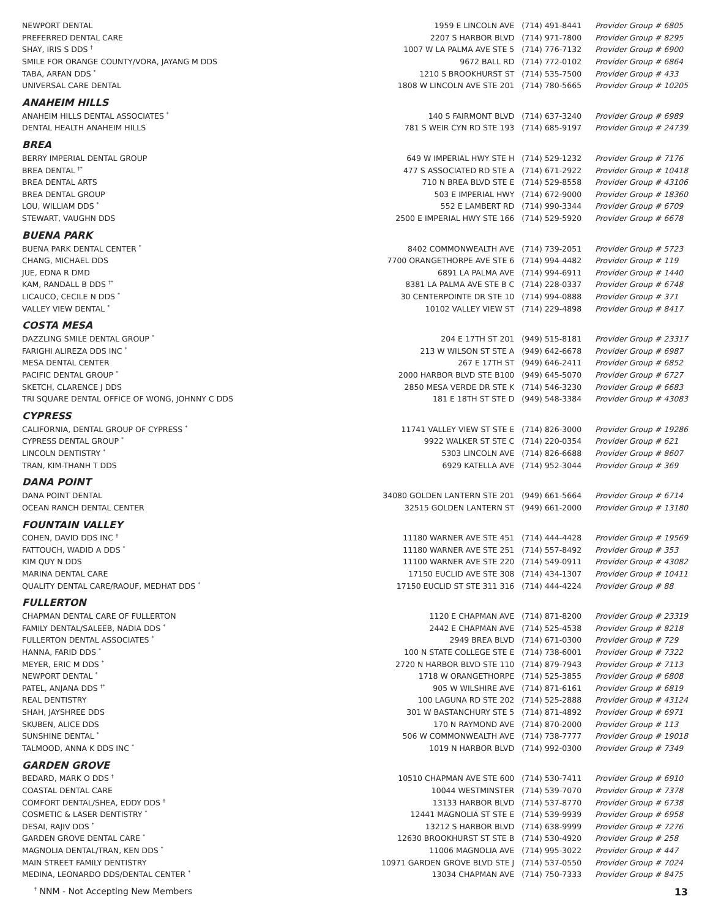| NEWPORT DENTAL | 1959 E LINCOLN AVE | (714) 491-8441 | Provider Group # 6805 |
| PREFERRED DENTAL CARE | 2207 S HARBOR BLVD | (714) 971-7800 | Provider Group # 8295 |
| SHAY, IRIS S DDS <sup>†</sup> | 1007 W LA PALMA AVE STE 5 | (714) 776-7132 | Provider Group # 6900 |
| SMILE FOR ORANGE COUNTY/VORA, JAYANG M DDS | 9672 BALL RD | (714) 772-0102 | Provider Group # 6864 |
| TABA, ARFAN DDS <sup>*</sup> | 1210 S BROOKHURST ST | (714) 535-7500 | Provider Group # 433 |
| UNIVERSAL CARE DENTAL | 1808 W LINCOLN AVE STE 201 | (714) 780-5665 | Provider Group # 10205 |
| ANAHEIM HILLS | | | |
| ANAHEIM HILLS DENTAL ASSOCIATES <sup>*</sup> | 140 S FAIRMONT BLVD | (714) 637-3240 | Provider Group # 6989 |
| DENTAL HEALTH ANAHEIM HILLS | 781 S WEIR CYN RD STE 193 | (714) 685-9197 | Provider Group # 24739 |
| BREA | | | |
| BERRY IMPERIAL DENTAL GROUP | 649 W IMPERIAL HWY STE H | (714) 529-1232 | Provider Group # 7176 |
| BREA DENTAL <sup>†*</sup> | 477 S ASSOCIATED RD STE A | (714) 671-2922 | Provider Group # 10418 |
| BREA DENTAL ARTS | 710 N BREA BLVD STE E | (714) 529-8558 | Provider Group # 43106 |
| BREA DENTAL GROUP | 503 E IMPERIAL HWY | (714) 672-9000 | Provider Group # 18360 |
| LOU, WILLIAM DDS <sup>*</sup> | 552 E LAMBERT RD | (714) 990-3344 | Provider Group # 6709 |
| STEWART, VAUGHN DDS | 2500 E IMPERIAL HWY STE 166 | (714) 529-5920 | Provider Group # 6678 |
| BUENA PARK | | | |
| BUENA PARK DENTAL CENTER <sup>*</sup> | 8402 COMMONWEALTH AVE | (714) 739-2051 | Provider Group # 5723 |
| CHANG, MICHAEL DDS | 7700 ORANGETHORPE AVE STE 6 | (714) 994-4482 | Provider Group # 119 |
| JUE, EDNA R DMD | 6891 LA PALMA AVE | (714) 994-6911 | Provider Group # 1440 |
| KAM, RANDALL B DDS <sup>†*</sup> | 8381 LA PALMA AVE STE B C | (714) 228-0337 | Provider Group # 6748 |
| LICAUCO, CECILE N DDS <sup>*</sup> | 30 CENTERPOINTE DR STE 10 | (714) 994-0888 | Provider Group # 371 |
| VALLEY VIEW DENTAL <sup>*</sup> | 10102 VALLEY VIEW ST | (714) 229-4898 | Provider Group # 8417 |
| COSTA MESA | | | |
| DAZZLING SMILE DENTAL GROUP <sup>*</sup> | 204 E 17TH ST 201 | (949) 515-8181 | Provider Group # 23317 |
| FARIGHI ALIREZA DDS INC <sup>*</sup> | 213 W WILSON ST STE A | (949) 642-6678 | Provider Group # 6987 |
| MESA DENTAL CENTER | 267 E 17TH ST | (949) 646-2411 | Provider Group # 6852 |
| PACIFIC DENTAL GROUP <sup>*</sup> | 2000 HARBOR BLVD STE B100 | (949) 645-5070 | Provider Group # 6727 |
| SKETCH, CLARENCE J DDS | 2850 MESA VERDE DR STE K | (714) 546-3230 | Provider Group # 6683 |
| TRI SQUARE DENTAL OFFICE OF WONG, JOHNNY C DDS | 181 E 18TH ST STE D | (949) 548-3384 | Provider Group # 43083 |
| CYPRESS | | | |
| CALIFORNIA, DENTAL GROUP OF CYPRESS <sup>*</sup> | 11741 VALLEY VIEW ST STE E | (714) 826-3000 | Provider Group # 19286 |
| CYPRESS DENTAL GROUP <sup>*</sup> | 9922 WALKER ST STE C | (714) 220-0354 | Provider Group # 621 |
| LINCOLN DENTISTRY <sup>*</sup> | 5303 LINCOLN AVE | (714) 826-6688 | Provider Group # 8607 |
| TRAN, KIM-THANH T DDS | 6929 KATELLA AVE | (714) 952-3044 | Provider Group # 369 |
| DANA POINT | | | |
| DANA POINT DENTAL | 34080 GOLDEN LANTERN STE 201 | (949) 661-5664 | Provider Group # 6714 |
| OCEAN RANCH DENTAL CENTER | 32515 GOLDEN LANTERN ST | (949) 661-2000 | Provider Group # 13180 |
| FOUNTAIN VALLEY | | | |
| COHEN, DAVID DDS INC <sup>†</sup> | 11180 WARNER AVE STE 451 | (714) 444-4428 | Provider Group # 19569 |
| FATTOUCH, WADID A DDS <sup>*</sup> | 11180 WARNER AVE STE 251 | (714) 557-8492 | Provider Group # 353 |
| KIM QUY N DDS | 11100 WARNER AVE STE 220 | (714) 549-0911 | Provider Group # 43082 |
| MARINA DENTAL CARE | 17150 EUCLID AVE STE 308 | (714) 434-1307 | Provider Group # 10411 |
| QUALITY DENTAL CARE/RAOUF, MEDHAT DDS <sup>*</sup> | 17150 EUCLID ST STE 311 316 | (714) 444-4224 | Provider Group # 88 |
| FULLERTON | | | |
| CHAPMAN DENTAL CARE OF FULLERTON | 1120 E CHAPMAN AVE | (714) 871-8200 | Provider Group # 23319 |
| FAMILY DENTAL/SALEEB, NADIA DDS <sup>*</sup> | 2442 E CHAPMAN AVE | (714) 525-4538 | Provider Group # 8218 |
| FULLERTON DENTAL ASSOCIATES <sup>*</sup> | 2949 BREA BLVD | (714) 671-0300 | Provider Group # 729 |
| HANNA, FARID DDS <sup>*</sup> | 100 N STATE COLLEGE STE E | (714) 738-6001 | Provider Group # 7322 |
| MEYER, ERIC M DDS <sup>*</sup> | 2720 N HARBOR BLVD STE 110 | (714) 879-7943 | Provider Group # 7113 |
| NEWPORT DENTAL <sup>*</sup> | 1718 W ORANGETHORPE | (714) 525-3855 | Provider Group # 6808 |
| PATEL, ANJANA DDS <sup>†*</sup> | 905 W WILSHIRE AVE | (714) 871-6161 | Provider Group # 6819 |
| REAL DENTISTRY | 100 LAGUNA RD STE 202 | (714) 525-2888 | Provider Group # 43124 |
| SHAH, JAYSHREE DDS | 301 W BASTANCHURY STE 5 | (714) 871-4892 | Provider Group # 6971 |
| SKUBEN, ALICE DDS | 170 N RAYMOND AVE | (714) 870-2000 | Provider Group # 113 |
| SUNSHINE DENTAL <sup>*</sup> | 506 W COMMONWEALTH AVE | (714) 738-7777 | Provider Group # 19018 |
| TALMOOD, ANNA K DDS INC <sup>*</sup> | 1019 N HARBOR BLVD | (714) 992-0300 | Provider Group # 7349 |
| GARDEN GROVE | | | |
| BEDARD, MARK O DDS <sup>†</sup> | 10510 CHAPMAN AVE STE 600 | (714) 530-7411 | Provider Group # 6910 |
| COASTAL DENTAL CARE | 10044 WESTMINSTER | (714) 539-7070 | Provider Group # 7378 |
| COMFORT DENTAL/SHEA, EDDY DDS <sup>†</sup> | 13133 HARBOR BLVD | (714) 537-8770 | Provider Group # 6738 |
| COSMETIC & LASER DENTISTRY <sup>*</sup> | 12441 MAGNOLIA ST STE E | (714) 539-9939 | Provider Group # 6958 |
| DESAI, RAJIV DDS <sup>*</sup> | 13212 S HARBOR BLVD | (714) 638-9999 | Provider Group # 7276 |
| GARDEN GROVE DENTAL CARE <sup>*</sup> | 12630 BROOKHURST ST STE B | (714) 530-4920 | Provider Group # 258 |
| MAGNOLIA DENTAL/TRAN, KEN DDS <sup>*</sup> | 11006 MAGNOLIA AVE | (714) 995-3022 | Provider Group # 447 |
| MAIN STREET FAMILY DENTISTRY | 10971 GARDEN GROVE BLVD STE J | (714) 537-0550 | Provider Group # 7024 |
| MEDINA, LEONARDO DDS/DENTAL CENTER <sup>*</sup> | 13034 CHAPMAN AVE | (714) 750-7333 | Provider Group # 8475 |
<sup>†</sup> NNM - Not Accepting New Members 13